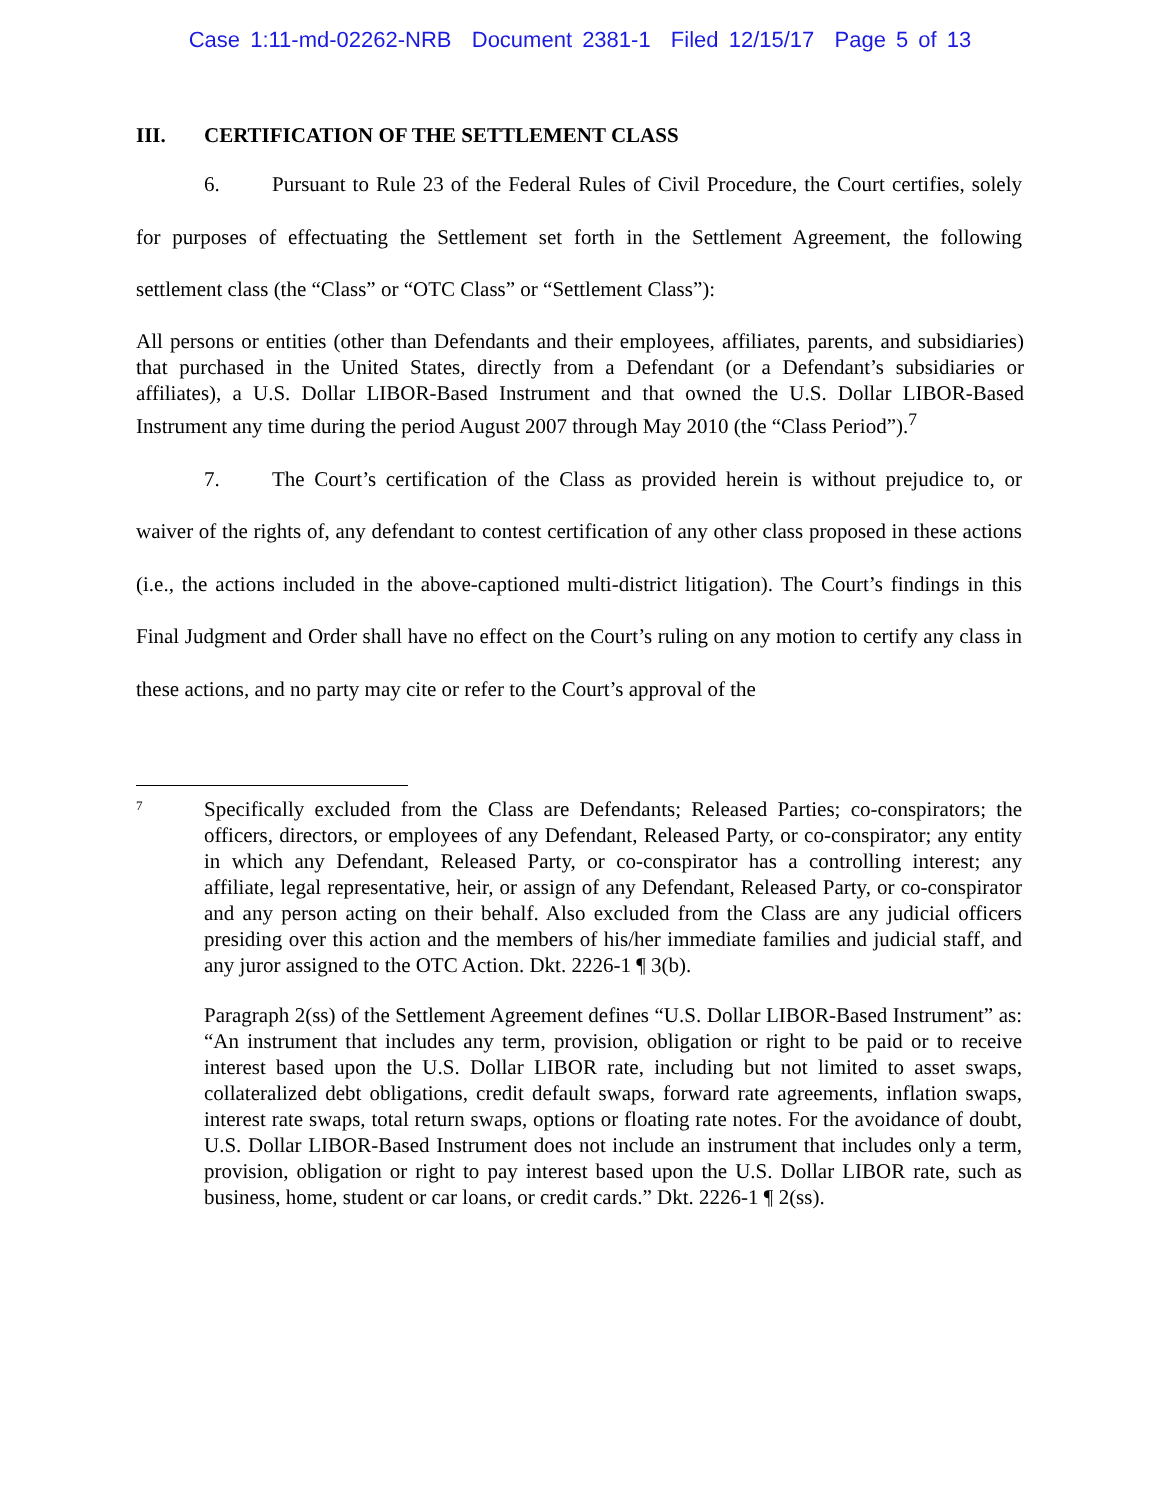Case 1:11-md-02262-NRB Document 2381-1 Filed 12/15/17 Page 5 of 13
III. CERTIFICATION OF THE SETTLEMENT CLASS
6. Pursuant to Rule 23 of the Federal Rules of Civil Procedure, the Court certifies, solely for purposes of effectuating the Settlement set forth in the Settlement Agreement, the following settlement class (the “Class” or “OTC Class” or “Settlement Class”):
All persons or entities (other than Defendants and their employees, affiliates, parents, and subsidiaries) that purchased in the United States, directly from a Defendant (or a Defendant’s subsidiaries or affiliates), a U.S. Dollar LIBOR-Based Instrument and that owned the U.S. Dollar LIBOR-Based Instrument any time during the period August 2007 through May 2010 (the “Class Period”).<sup>7</sup>
7. The Court’s certification of the Class as provided herein is without prejudice to, or waiver of the rights of, any defendant to contest certification of any other class proposed in these actions (i.e., the actions included in the above-captioned multi-district litigation). The Court’s findings in this Final Judgment and Order shall have no effect on the Court’s ruling on any motion to certify any class in these actions, and no party may cite or refer to the Court’s approval of the
7
Specifically excluded from the Class are Defendants; Released Parties; co-conspirators; the officers, directors, or employees of any Defendant, Released Party, or co-conspirator; any entity in which any Defendant, Released Party, or co-conspirator has a controlling interest; any affiliate, legal representative, heir, or assign of any Defendant, Released Party, or co-conspirator and any person acting on their behalf. Also excluded from the Class are any judicial officers presiding over this action and the members of his/her immediate families and judicial staff, and any juror assigned to the OTC Action. Dkt. 2226-1 ¶ 3(b).
Paragraph 2(ss) of the Settlement Agreement defines “U.S. Dollar LIBOR-Based Instrument” as: “An instrument that includes any term, provision, obligation or right to be paid or to receive interest based upon the U.S. Dollar LIBOR rate, including but not limited to asset swaps, collateralized debt obligations, credit default swaps, forward rate agreements, inflation swaps, interest rate swaps, total return swaps, options or floating rate notes. For the avoidance of doubt, U.S. Dollar LIBOR-Based Instrument does not include an instrument that includes only a term, provision, obligation or right to pay interest based upon the U.S. Dollar LIBOR rate, such as business, home, student or car loans, or credit cards.” Dkt. 2226-1 ¶ 2(ss).